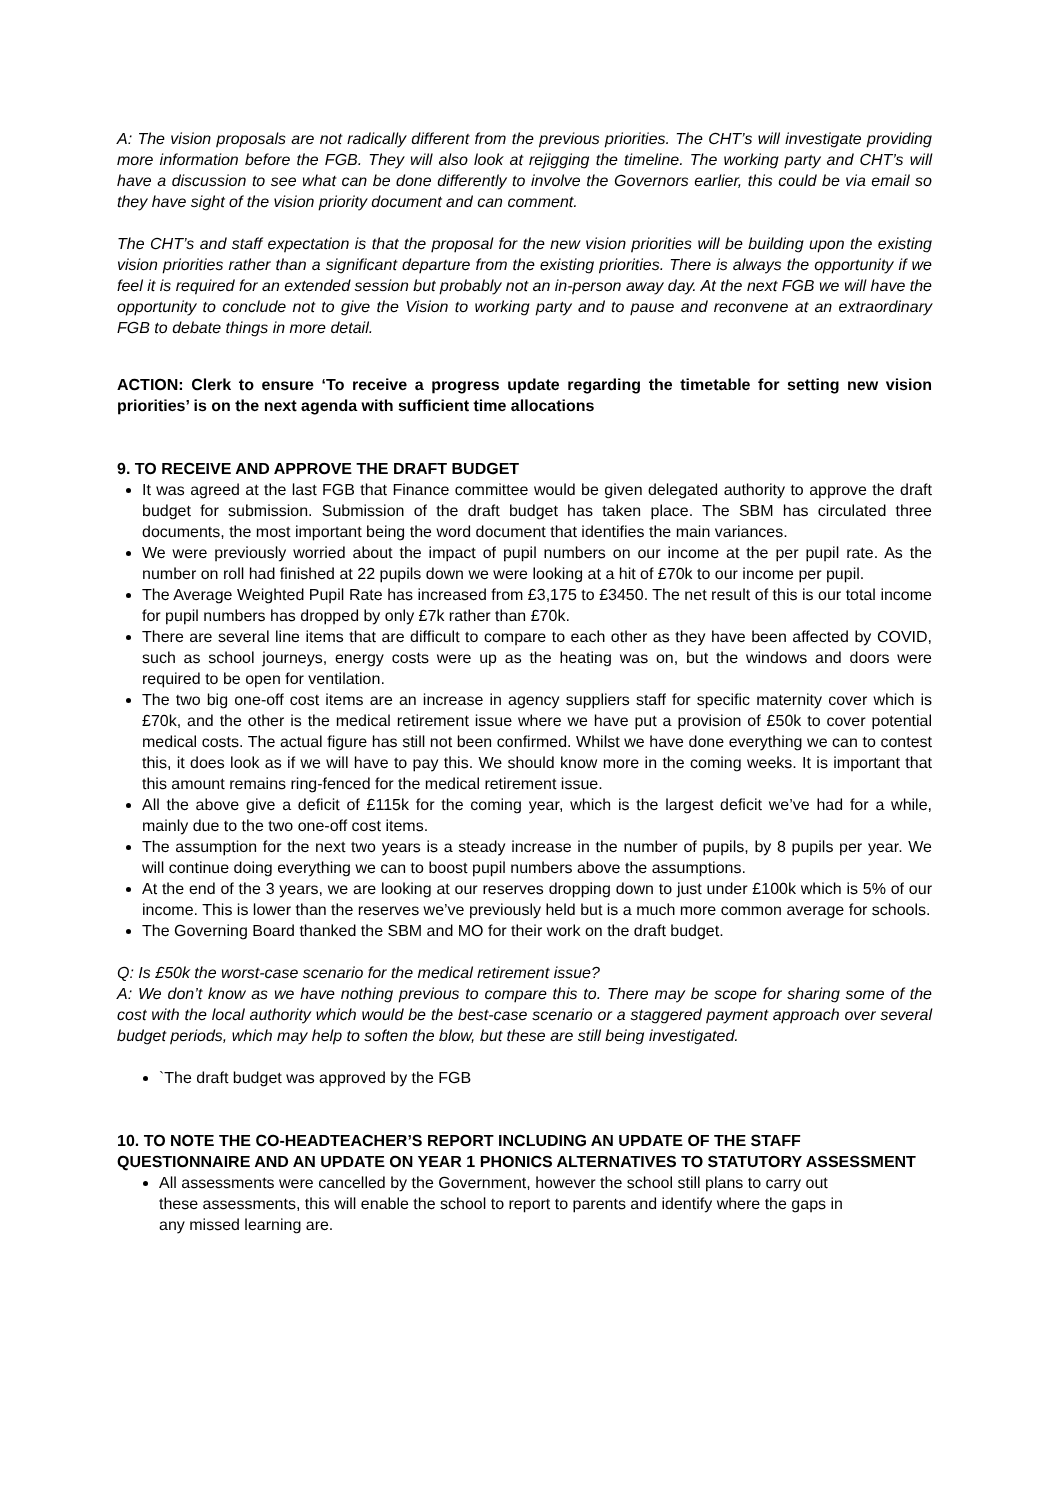A: The vision proposals are not radically different from the previous priorities. The CHT’s will investigate providing more information before the FGB. They will also look at rejigging the timeline. The working party and CHT’s will have a discussion to see what can be done differently to involve the Governors earlier, this could be via email so they have sight of the vision priority document and can comment.
The CHT’s and staff expectation is that the proposal for the new vision priorities will be building upon the existing vision priorities rather than a significant departure from the existing priorities. There is always the opportunity if we feel it is required for an extended session but probably not an in-person away day. At the next FGB we will have the opportunity to conclude not to give the Vision to working party and to pause and reconvene at an extraordinary FGB to debate things in more detail.
ACTION: Clerk to ensure ‘To receive a progress update regarding the timetable for setting new vision priorities’ is on the next agenda with sufficient time allocations
9. TO RECEIVE AND APPROVE THE DRAFT BUDGET
It was agreed at the last FGB that Finance committee would be given delegated authority to approve the draft budget for submission. Submission of the draft budget has taken place. The SBM has circulated three documents, the most important being the word document that identifies the main variances.
We were previously worried about the impact of pupil numbers on our income at the per pupil rate. As the number on roll had finished at 22 pupils down we were looking at a hit of £70k to our income per pupil.
The Average Weighted Pupil Rate has increased from £3,175 to £3450. The net result of this is our total income for pupil numbers has dropped by only £7k rather than £70k.
There are several line items that are difficult to compare to each other as they have been affected by COVID, such as school journeys, energy costs were up as the heating was on, but the windows and doors were required to be open for ventilation.
The two big one-off cost items are an increase in agency suppliers staff for specific maternity cover which is £70k, and the other is the medical retirement issue where we have put a provision of £50k to cover potential medical costs. The actual figure has still not been confirmed. Whilst we have done everything we can to contest this, it does look as if we will have to pay this. We should know more in the coming weeks. It is important that this amount remains ring-fenced for the medical retirement issue.
All the above give a deficit of £115k for the coming year, which is the largest deficit we’ve had for a while, mainly due to the two one-off cost items.
The assumption for the next two years is a steady increase in the number of pupils, by 8 pupils per year. We will continue doing everything we can to boost pupil numbers above the assumptions.
At the end of the 3 years, we are looking at our reserves dropping down to just under £100k which is 5% of our income. This is lower than the reserves we’ve previously held but is a much more common average for schools.
The Governing Board thanked the SBM and MO for their work on the draft budget.
Q: Is £50k the worst-case scenario for the medical retirement issue?
A: We don’t know as we have nothing previous to compare this to. There may be scope for sharing some of the cost with the local authority which would be the best-case scenario or a staggered payment approach over several budget periods, which may help to soften the blow, but these are still being investigated.
`The draft budget was approved by the FGB
10. TO NOTE THE CO-HEADTEACHER’S REPORT INCLUDING AN UPDATE OF THE STAFF QUESTIONNAIRE AND AN UPDATE ON YEAR 1 PHONICS ALTERNATIVES TO STATUTORY ASSESSMENT
All assessments were cancelled by the Government, however the school still plans to carry out these assessments, this will enable the school to report to parents and identify where the gaps in any missed learning are.